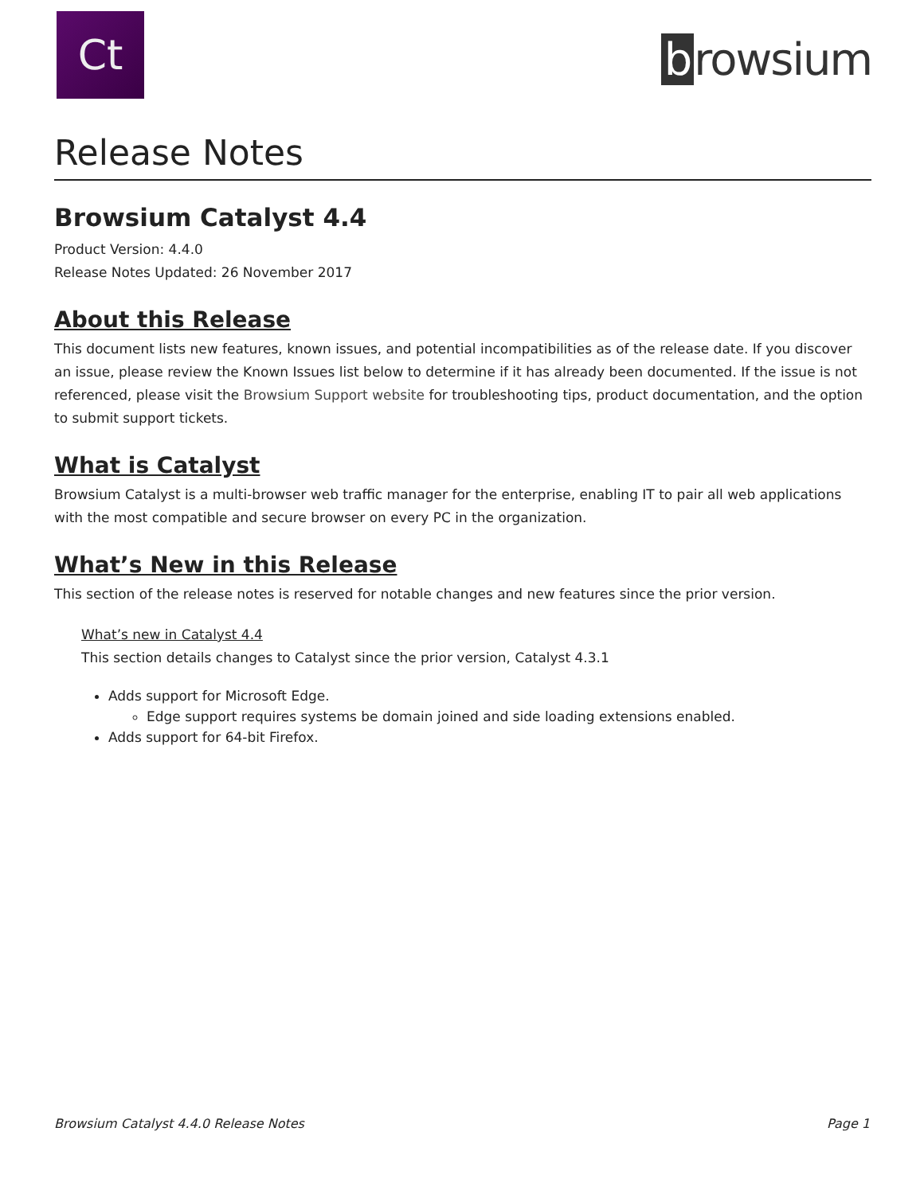Ct
b rowsium
Release Notes
Browsium Catalyst 4.4
Product Version: 4.4.0
Release Notes Updated: 26 November 2017
About this Release
This document lists new features, known issues, and potential incompatibilities as of the release date. If you discover an issue, please review the Known Issues list below to determine if it has already been documented. If the issue is not referenced, please visit the Browsium Support website for troubleshooting tips, product documentation, and the option to submit support tickets.
What is Catalyst
Browsium Catalyst is a multi-browser web traffic manager for the enterprise, enabling IT to pair all web applications with the most compatible and secure browser on every PC in the organization.
What’s New in this Release
This section of the release notes is reserved for notable changes and new features since the prior version.
What’s new in Catalyst 4.4
This section details changes to Catalyst since the prior version, Catalyst 4.3.1
Adds support for Microsoft Edge.
Edge support requires systems be domain joined and side loading extensions enabled.
Adds support for 64-bit Firefox.
Browsium Catalyst 4.4.0 Release Notes Page 1